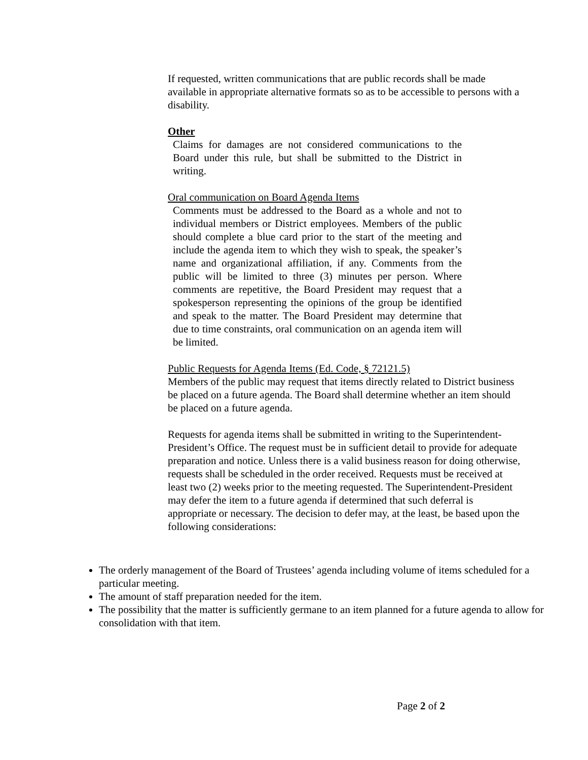If requested, written communications that are public records shall be made available in appropriate alternative formats so as to be accessible to persons with a disability.
Other
Claims for damages are not considered communications to the Board under this rule, but shall be submitted to the District in writing.
Oral communication on Board Agenda Items
Comments must be addressed to the Board as a whole and not to individual members or District employees. Members of the public should complete a blue card prior to the start of the meeting and include the agenda item to which they wish to speak, the speaker’s name and organizational affiliation, if any. Comments from the public will be limited to three (3) minutes per person. Where comments are repetitive, the Board President may request that a spokesperson representing the opinions of the group be identified and speak to the matter. The Board President may determine that due to time constraints, oral communication on an agenda item will be limited.
Public Requests for Agenda Items (Ed. Code, § 72121.5)
Members of the public may request that items directly related to District business be placed on a future agenda. The Board shall determine whether an item should be placed on a future agenda.
Requests for agenda items shall be submitted in writing to the Superintendent-President’s Office. The request must be in sufficient detail to provide for adequate preparation and notice. Unless there is a valid business reason for doing otherwise, requests shall be scheduled in the order received. Requests must be received at least two (2) weeks prior to the meeting requested. The Superintendent-President may defer the item to a future agenda if determined that such deferral is appropriate or necessary. The decision to defer may, at the least, be based upon the following considerations:
The orderly management of the Board of Trustees’ agenda including volume of items scheduled for a particular meeting.
The amount of staff preparation needed for the item.
The possibility that the matter is sufficiently germane to an item planned for a future agenda to allow for consolidation with that item.
Page 2 of 2